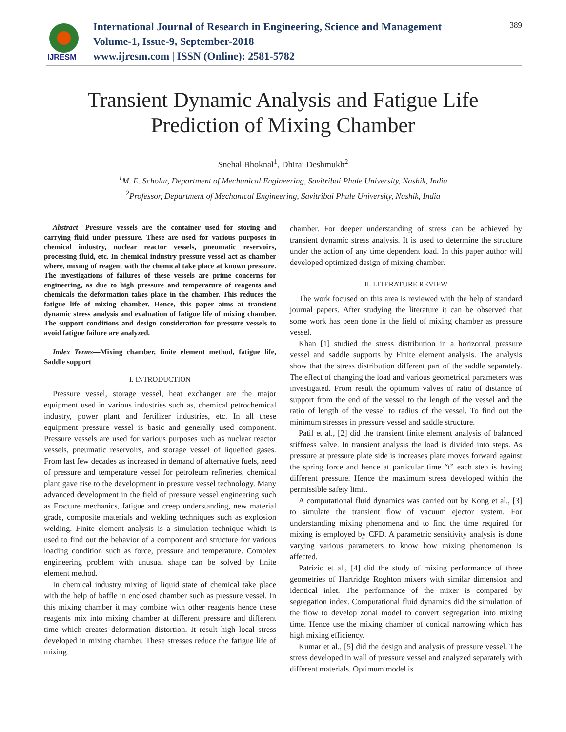IJRESM
International Journal of Research in Engineering, Science and Management
Volume-1, Issue-9, September-2018
www.ijresm.com | ISSN (Online): 2581-5782
389
Transient Dynamic Analysis and Fatigue Life
Prediction of Mixing Chamber
Snehal Bhoknal<sup>1</sup>, Dhiraj Deshmukh<sup>2</sup>
<sup>1</sup> M. E. Scholar, Department of Mechanical Engineering, Savitribai Phule University, Nashik, India
<sup>2</sup> Professor, Department of Mechanical Engineering, Savitribai Phule University, Nashik, India
Abstract—Pressure vessels are the container used for storing and carrying fluid under pressure. These are used for various purposes in chemical industry, nuclear reactor vessels, pneumatic reservoirs, processing fluid, etc. In chemical industry pressure vessel act as chamber where, mixing of reagent with the chemical take place at known pressure. The investigations of failures of these vessels are prime concerns for engineering, as due to high pressure and temperature of reagents and chemicals the deformation takes place in the chamber. This reduces the fatigue life of mixing chamber. Hence, this paper aims at transient dynamic stress analysis and evaluation of fatigue life of mixing chamber. The support conditions and design consideration for pressure vessels to avoid fatigue failure are analyzed.
Index Terms—Mixing chamber, finite element method, fatigue life, Saddle support
I. INTRODUCTION
Pressure vessel, storage vessel, heat exchanger are the major equipment used in various industries such as, chemical petrochemical industry, power plant and fertilizer industries, etc. In all these equipment pressure vessel is basic and generally used component. Pressure vessels are used for various purposes such as nuclear reactor vessels, pneumatic reservoirs, and storage vessel of liquefied gases. From last few decades as increased in demand of alternative fuels, need of pressure and temperature vessel for petroleum refineries, chemical plant gave rise to the development in pressure vessel technology. Many advanced development in the field of pressure vessel engineering such as Fracture mechanics, fatigue and creep understanding, new material grade, composite materials and welding techniques such as explosion welding. Finite element analysis is a simulation technique which is used to find out the behavior of a component and structure for various loading condition such as force, pressure and temperature. Complex engineering problem with unusual shape can be solved by finite element method.
In chemical industry mixing of liquid state of chemical take place with the help of baffle in enclosed chamber such as pressure vessel. In this mixing chamber it may combine with other reagents hence these reagents mix into mixing chamber at different pressure and different time which creates deformation distortion. It result high local stress developed in mixing chamber. These stresses reduce the fatigue life of mixing
chamber. For deeper understanding of stress can be achieved by transient dynamic stress analysis. It is used to determine the structure under the action of any time dependent load. In this paper author will developed optimized design of mixing chamber.
II. LITERATURE REVIEW
The work focused on this area is reviewed with the help of standard journal papers. After studying the literature it can be observed that some work has been done in the field of mixing chamber as pressure vessel.
Khan [1] studied the stress distribution in a horizontal pressure vessel and saddle supports by Finite element analysis. The analysis show that the stress distribution different part of the saddle separately. The effect of changing the load and various geometrical parameters was investigated. From result the optimum valves of ratio of distance of support from the end of the vessel to the length of the vessel and the ratio of length of the vessel to radius of the vessel. To find out the minimum stresses in pressure vessel and saddle structure.
Patil et al., [2] did the transient finite element analysis of balanced stiffness valve. In transient analysis the load is divided into steps. As pressure at pressure plate side is increases plate moves forward against the spring force and hence at particular time “t” each step is having different pressure. Hence the maximum stress developed within the permissible safety limit.
A computational fluid dynamics was carried out by Kong et al., [3] to simulate the transient flow of vacuum ejector system. For understanding mixing phenomena and to find the time required for mixing is employed by CFD. A parametric sensitivity analysis is done varying various parameters to know how mixing phenomenon is affected.
Patrizio et al., [4] did the study of mixing performance of three geometries of Hartridge Roghton mixers with similar dimension and identical inlet. The performance of the mixer is compared by segregation index. Computational fluid dynamics did the simulation of the flow to develop zonal model to convert segregation into mixing time. Hence use the mixing chamber of conical narrowing which has high mixing efficiency.
Kumar et al., [5] did the design and analysis of pressure vessel. The stress developed in wall of pressure vessel and analyzed separately with different materials. Optimum model is